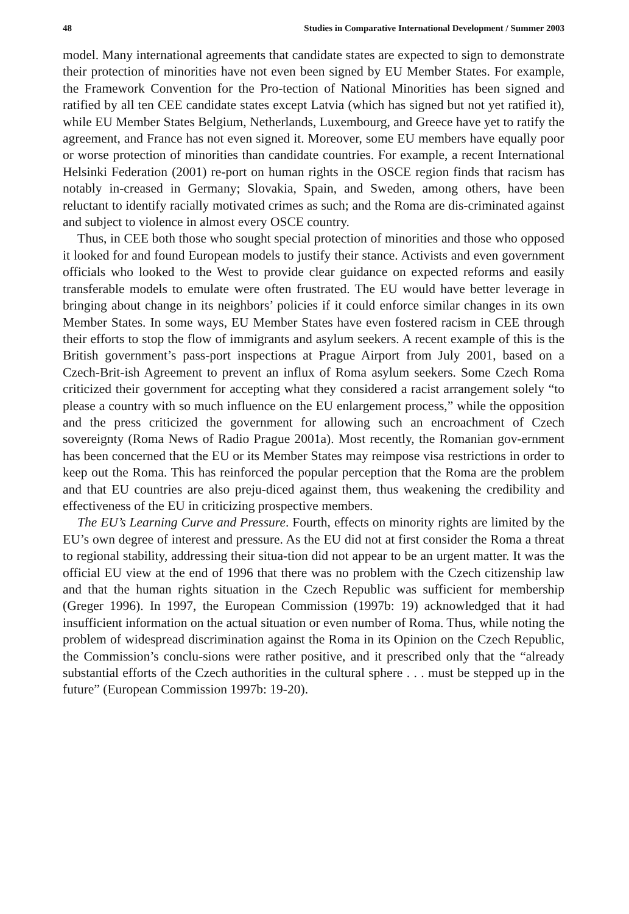48 Studies in Comparative International Development / Summer 2003
model. Many international agreements that candidate states are expected to sign to demonstrate their protection of minorities have not even been signed by EU Member States. For example, the Framework Convention for the Pro-tection of National Minorities has been signed and ratified by all ten CEE candidate states except Latvia (which has signed but not yet ratified it), while EU Member States Belgium, Netherlands, Luxembourg, and Greece have yet to ratify the agreement, and France has not even signed it. Moreover, some EU members have equally poor or worse protection of minorities than candidate countries. For example, a recent International Helsinki Federation (2001) re-port on human rights in the OSCE region finds that racism has notably in-creased in Germany; Slovakia, Spain, and Sweden, among others, have been reluctant to identify racially motivated crimes as such; and the Roma are dis-criminated against and subject to violence in almost every OSCE country.
Thus, in CEE both those who sought special protection of minorities and those who opposed it looked for and found European models to justify their stance. Activists and even government officials who looked to the West to provide clear guidance on expected reforms and easily transferable models to emulate were often frustrated. The EU would have better leverage in bringing about change in its neighbors’ policies if it could enforce similar changes in its own Member States. In some ways, EU Member States have even fostered racism in CEE through their efforts to stop the flow of immigrants and asylum seekers. A recent example of this is the British government’s pass-port inspections at Prague Airport from July 2001, based on a Czech-Brit-ish Agreement to prevent an influx of Roma asylum seekers. Some Czech Roma criticized their government for accepting what they considered a racist arrangement solely “to please a country with so much influence on the EU enlargement process,” while the opposition and the press criticized the government for allowing such an encroachment of Czech sovereignty (Roma News of Radio Prague 2001a). Most recently, the Romanian gov-ernment has been concerned that the EU or its Member States may reimpose visa restrictions in order to keep out the Roma. This has reinforced the popular perception that the Roma are the problem and that EU countries are also preju-diced against them, thus weakening the credibility and effectiveness of the EU in criticizing prospective members.
The EU’s Learning Curve and Pressure. Fourth, effects on minority rights are limited by the EU’s own degree of interest and pressure. As the EU did not at first consider the Roma a threat to regional stability, addressing their situa-tion did not appear to be an urgent matter. It was the official EU view at the end of 1996 that there was no problem with the Czech citizenship law and that the human rights situation in the Czech Republic was sufficient for membership (Greger 1996). In 1997, the European Commission (1997b: 19) acknowledged that it had insufficient information on the actual situation or even number of Roma. Thus, while noting the problem of widespread discrimination against the Roma in its Opinion on the Czech Republic, the Commission’s conclu-sions were rather positive, and it prescribed only that the “already substantial efforts of the Czech authorities in the cultural sphere . . . must be stepped up in the future” (European Commission 1997b: 19-20).